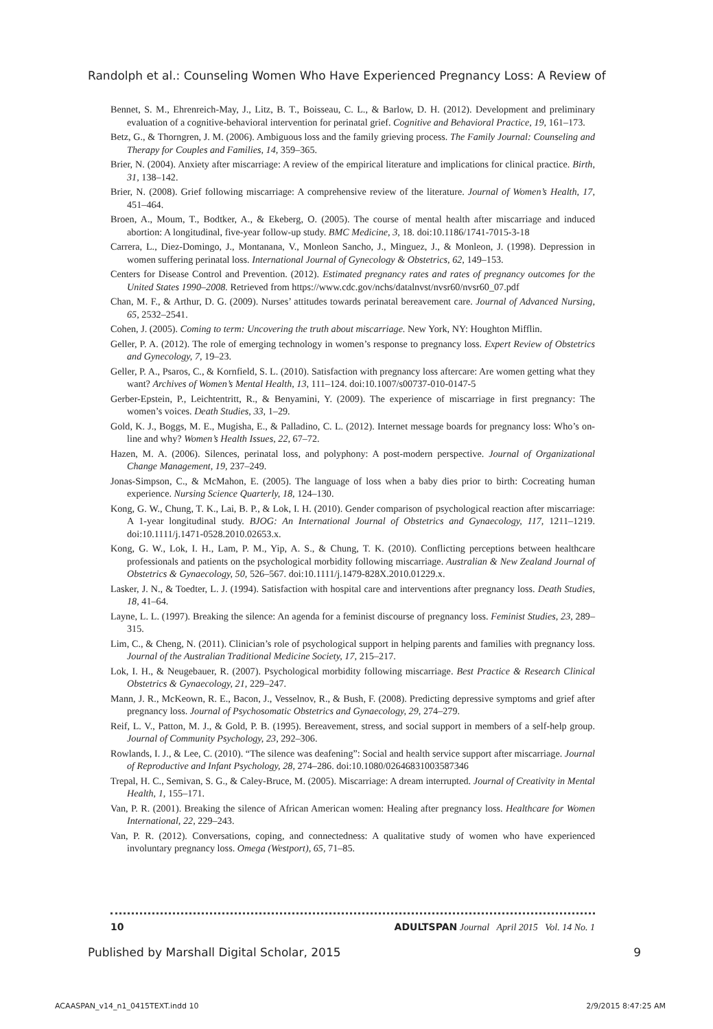Randolph et al.: Counseling Women Who Have Experienced Pregnancy Loss: A Review of
Bennet, S. M., Ehrenreich-May, J., Litz, B. T., Boisseau, C. L., & Barlow, D. H. (2012). Development and preliminary evaluation of a cognitive-behavioral intervention for perinatal grief. Cognitive and Behavioral Practice, 19, 161–173.
Betz, G., & Thorngren, J. M. (2006). Ambiguous loss and the family grieving process. The Family Journal: Counseling and Therapy for Couples and Families, 14, 359–365.
Brier, N. (2004). Anxiety after miscarriage: A review of the empirical literature and implications for clinical practice. Birth, 31, 138–142.
Brier, N. (2008). Grief following miscarriage: A comprehensive review of the literature. Journal of Women’s Health, 17, 451–464.
Broen, A., Moum, T., Bodtker, A., & Ekeberg, O. (2005). The course of mental health after miscarriage and induced abortion: A longitudinal, five-year follow-up study. BMC Medicine, 3, 18. doi:10.1186/1741-7015-3-18
Carrera, L., Diez-Domingo, J., Montanana, V., Monleon Sancho, J., Minguez, J., & Monleon, J. (1998). Depression in women suffering perinatal loss. International Journal of Gynecology & Obstetrics, 62, 149–153.
Centers for Disease Control and Prevention. (2012). Estimated pregnancy rates and rates of pregnancy outcomes for the United States 1990–2008. Retrieved from https://www.cdc.gov/nchs/datalnvst/nvsr60/nvsr60_07.pdf
Chan, M. F., & Arthur, D. G. (2009). Nurses’ attitudes towards perinatal bereavement care. Journal of Advanced Nursing, 65, 2532–2541.
Cohen, J. (2005). Coming to term: Uncovering the truth about miscarriage. New York, NY: Houghton Mifflin.
Geller, P. A. (2012). The role of emerging technology in women’s response to pregnancy loss. Expert Review of Obstetrics and Gynecology, 7, 19–23.
Geller, P. A., Psaros, C., & Kornfield, S. L. (2010). Satisfaction with pregnancy loss aftercare: Are women getting what they want? Archives of Women’s Mental Health, 13, 111–124. doi:10.1007/s00737-010-0147-5
Gerber-Epstein, P., Leichtentritt, R., & Benyamini, Y. (2009). The experience of miscarriage in first pregnancy: The women’s voices. Death Studies, 33, 1–29.
Gold, K. J., Boggs, M. E., Mugisha, E., & Palladino, C. L. (2012). Internet message boards for pregnancy loss: Who’s on-line and why? Women’s Health Issues, 22, 67–72.
Hazen, M. A. (2006). Silences, perinatal loss, and polyphony: A post-modern perspective. Journal of Organizational Change Management, 19, 237–249.
Jonas-Simpson, C., & McMahon, E. (2005). The language of loss when a baby dies prior to birth: Cocreating human experience. Nursing Science Quarterly, 18, 124–130.
Kong, G. W., Chung, T. K., Lai, B. P., & Lok, I. H. (2010). Gender comparison of psychological reaction after miscarriage: A 1-year longitudinal study. BJOG: An International Journal of Obstetrics and Gynaecology, 117, 1211–1219. doi:10.1111/j.1471-0528.2010.02653.x.
Kong, G. W., Lok, I. H., Lam, P. M., Yip, A. S., & Chung, T. K. (2010). Conflicting perceptions between healthcare professionals and patients on the psychological morbidity following miscarriage. Australian & New Zealand Journal of Obstetrics & Gynaecology, 50, 526–567. doi:10.1111/j.1479-828X.2010.01229.x.
Lasker, J. N., & Toedter, L. J. (1994). Satisfaction with hospital care and interventions after pregnancy loss. Death Studies, 18, 41–64.
Layne, L. L. (1997). Breaking the silence: An agenda for a feminist discourse of pregnancy loss. Feminist Studies, 23, 289–315.
Lim, C., & Cheng, N. (2011). Clinician’s role of psychological support in helping parents and families with pregnancy loss. Journal of the Australian Traditional Medicine Society, 17, 215–217.
Lok, I. H., & Neugebauer, R. (2007). Psychological morbidity following miscarriage. Best Practice & Research Clinical Obstetrics & Gynaecology, 21, 229–247.
Mann, J. R., McKeown, R. E., Bacon, J., Vesselnov, R., & Bush, F. (2008). Predicting depressive symptoms and grief after pregnancy loss. Journal of Psychosomatic Obstetrics and Gynaecology, 29, 274–279.
Reif, L. V., Patton, M. J., & Gold, P. B. (1995). Bereavement, stress, and social support in members of a self-help group. Journal of Community Psychology, 23, 292–306.
Rowlands, I. J., & Lee, C. (2010). “The silence was deafening”: Social and health service support after miscarriage. Journal of Reproductive and Infant Psychology, 28, 274–286. doi:10.1080/02646831003587346
Trepal, H. C., Semivan, S. G., & Caley-Bruce, M. (2005). Miscarriage: A dream interrupted. Journal of Creativity in Mental Health, 1, 155–171.
Van, P. R. (2001). Breaking the silence of African American women: Healing after pregnancy loss. Healthcare for Women International, 22, 229–243.
Van, P. R. (2012). Conversations, coping, and connectedness: A qualitative study of women who have experienced involuntary pregnancy loss. Omega (Westport), 65, 71–85.
10 ADULTSPAN Journal April 2015 Vol. 14 No. 1
Published by Marshall Digital Scholar, 2015 9
ACAASPAN_v14_n1_0415TEXT.indd 10 2/9/2015 8:47:25 AM